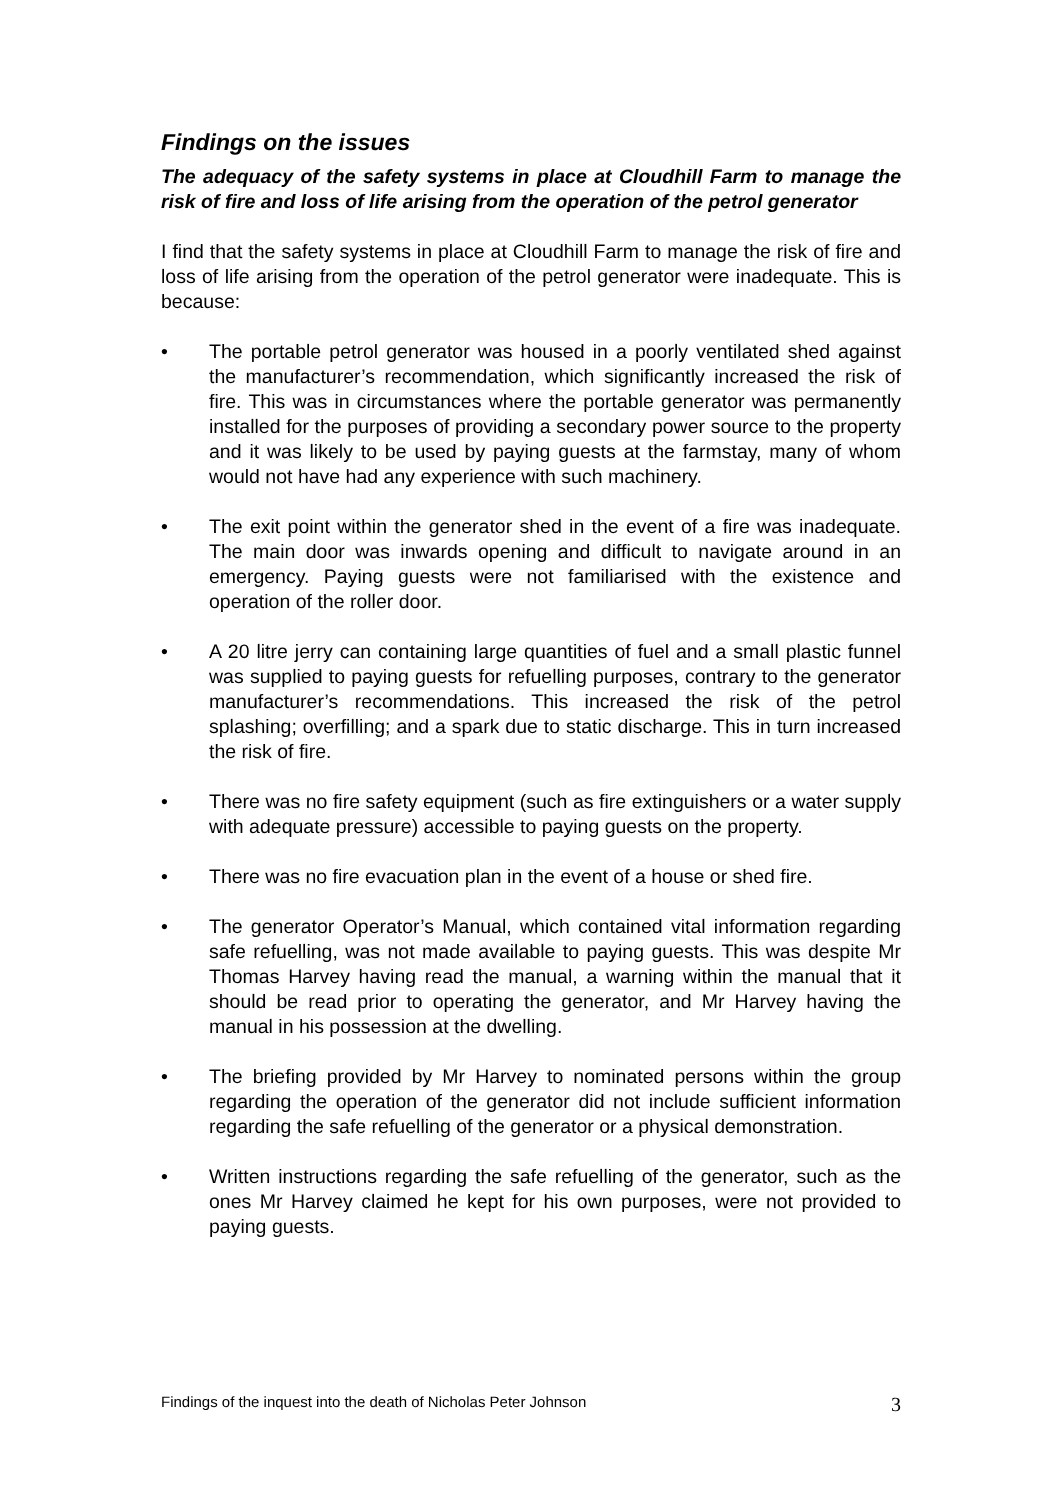Findings on the issues
The adequacy of the safety systems in place at Cloudhill Farm to manage the risk of fire and loss of life arising from the operation of the petrol generator
I find that the safety systems in place at Cloudhill Farm to manage the risk of fire and loss of life arising from the operation of the petrol generator were inadequate. This is because:
• The portable petrol generator was housed in a poorly ventilated shed against the manufacturer’s recommendation, which significantly increased the risk of fire. This was in circumstances where the portable generator was permanently installed for the purposes of providing a secondary power source to the property and it was likely to be used by paying guests at the farmstay, many of whom would not have had any experience with such machinery.
• The exit point within the generator shed in the event of a fire was inadequate. The main door was inwards opening and difficult to navigate around in an emergency. Paying guests were not familiarised with the existence and operation of the roller door.
• A 20 litre jerry can containing large quantities of fuel and a small plastic funnel was supplied to paying guests for refuelling purposes, contrary to the generator manufacturer’s recommendations. This increased the risk of the petrol splashing; overfilling; and a spark due to static discharge. This in turn increased the risk of fire.
• There was no fire safety equipment (such as fire extinguishers or a water supply with adequate pressure) accessible to paying guests on the property.
• There was no fire evacuation plan in the event of a house or shed fire.
• The generator Operator’s Manual, which contained vital information regarding safe refuelling, was not made available to paying guests. This was despite Mr Thomas Harvey having read the manual, a warning within the manual that it should be read prior to operating the generator, and Mr Harvey having the manual in his possession at the dwelling.
• The briefing provided by Mr Harvey to nominated persons within the group regarding the operation of the generator did not include sufficient information regarding the safe refuelling of the generator or a physical demonstration.
• Written instructions regarding the safe refuelling of the generator, such as the ones Mr Harvey claimed he kept for his own purposes, were not provided to paying guests.
Findings of the inquest into the death of Nicholas Peter Johnson 3